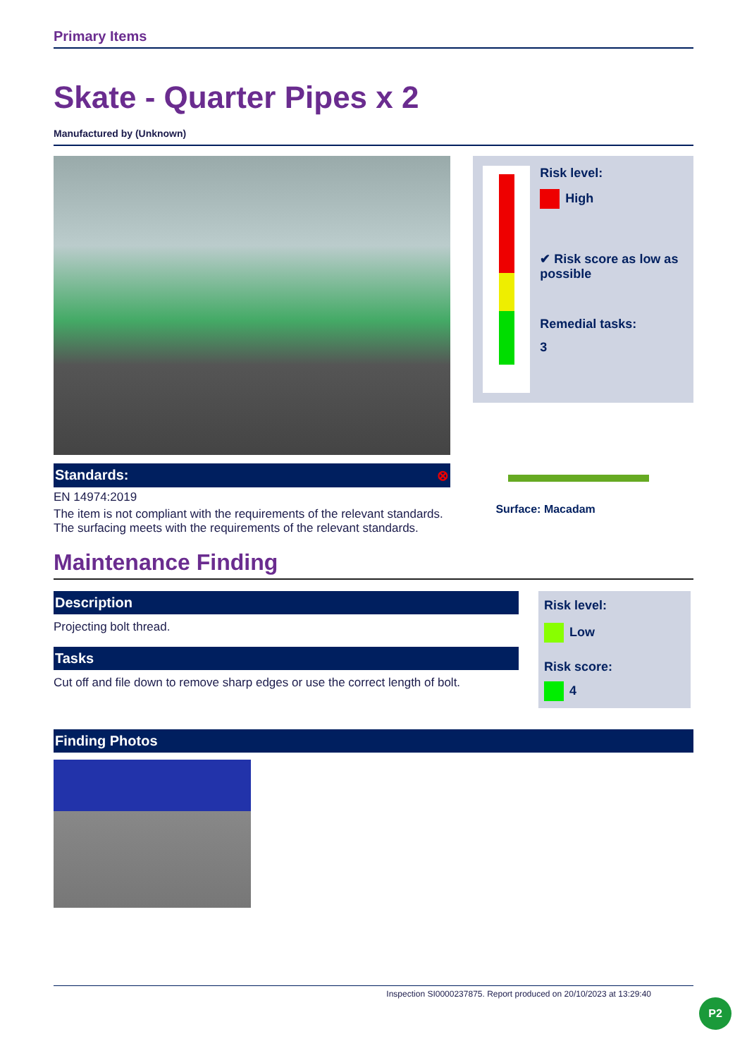Primary Items
Skate - Quarter Pipes x 2
Manufactured by (Unknown)
Standards: ⊗
EN 14974:2019
The item is not compliant with the requirements of the relevant standards. The surfacing meets with the requirements of the relevant standards.
Risk level:
High
✔ Risk score as low as possible
Remedial tasks:
3
Surface: Macadam
Maintenance Finding
Description
Projecting bolt thread.
Tasks
Cut off and file down to remove sharp edges or use the correct length of bolt.
Risk level:
Low
Risk score:
4
Finding Photos
Inspection SI0000237875. Report produced on 20/10/2023 at 13:29:40
P2